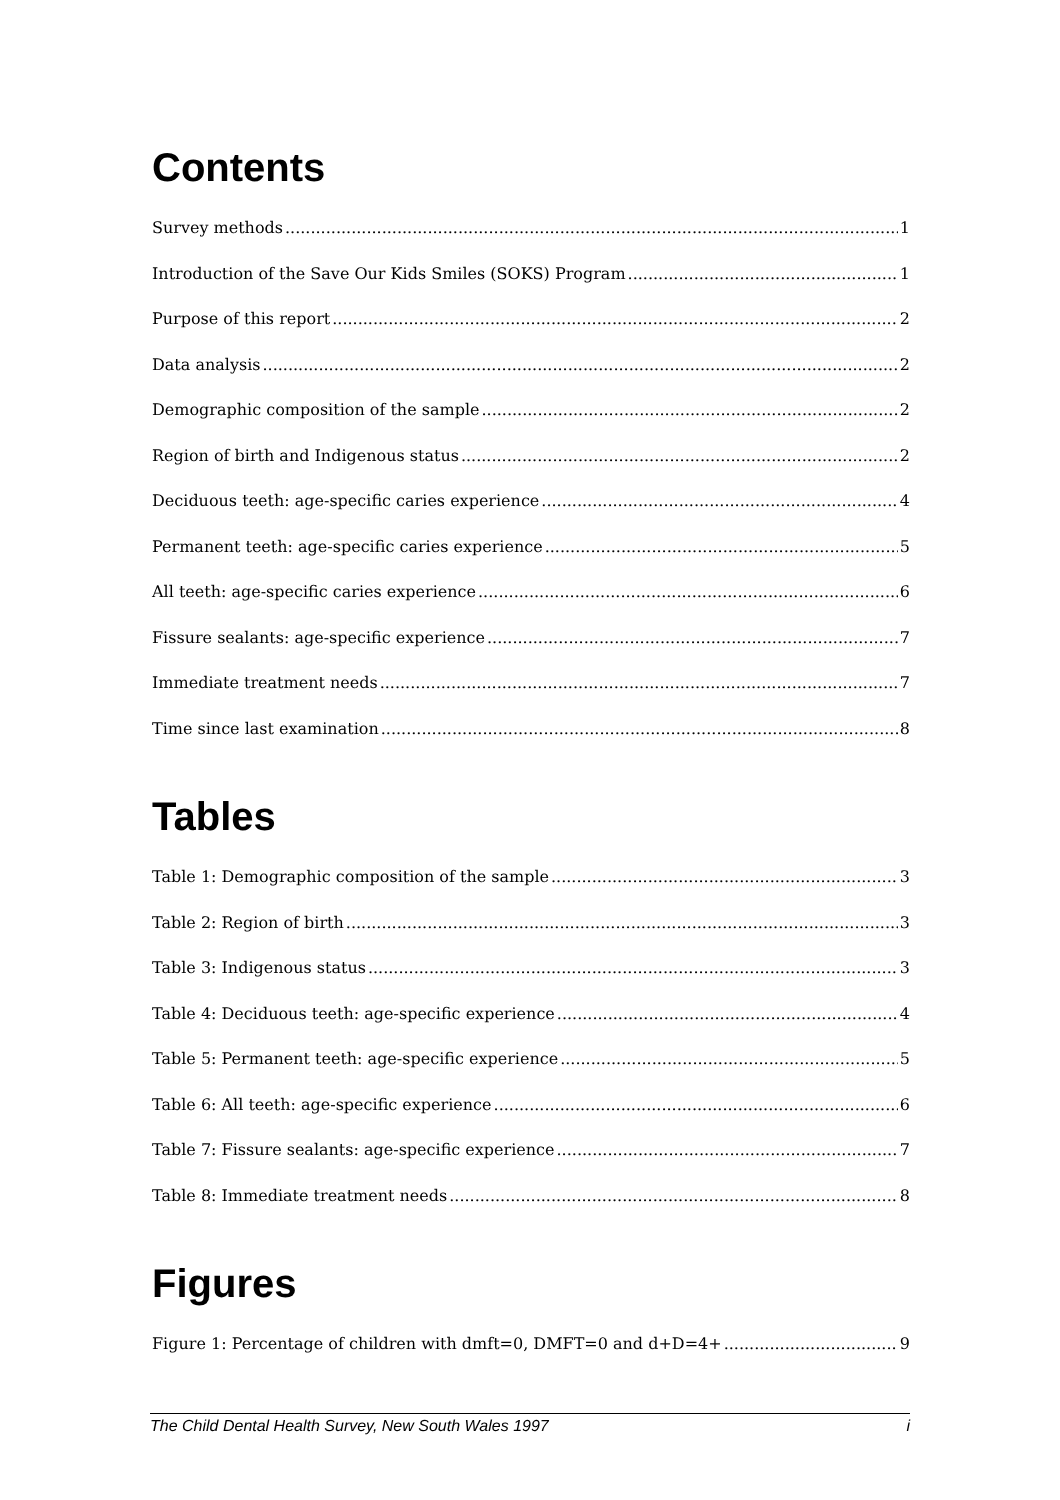Contents
Survey methods 1
Introduction of the Save Our Kids Smiles (SOKS) Program 1
Purpose of this report 2
Data analysis 2
Demographic composition of the sample 2
Region of birth and Indigenous status 2
Deciduous teeth: age-specific caries experience 4
Permanent teeth: age-specific caries experience 5
All teeth: age-specific caries experience 6
Fissure sealants: age-specific experience 7
Immediate treatment needs 7
Time since last examination 8
Tables
Table 1: Demographic composition of the sample 3
Table 2: Region of birth 3
Table 3: Indigenous status 3
Table 4: Deciduous teeth: age-specific experience 4
Table 5: Permanent teeth: age-specific experience 5
Table 6: All teeth: age-specific experience 6
Table 7: Fissure sealants: age-specific experience 7
Table 8: Immediate treatment needs 8
Figures
Figure 1: Percentage of children with dmft=0, DMFT=0 and d+D=4+ 9
The Child Dental Health Survey, New South Wales 1997 i